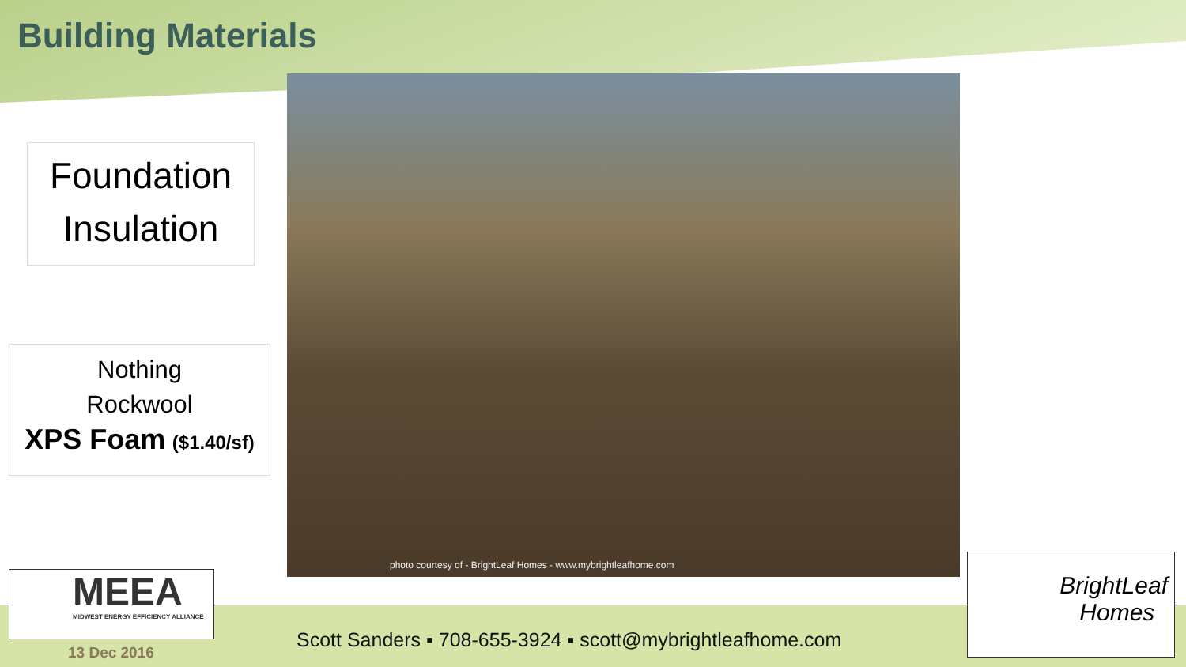Building Materials
Foundation
Insulation
Nothing
Rockwool
XPS Foam ($1.40/sf)
photo courtesy of - BrightLeaf Homes - www.mybrightleafhome.com
MEEA
MIDWEST ENERGY EFFICIENCY ALLIANCE
13 Dec 2016
Scott Sanders ▪ 708-655-3924 ▪ scott@mybrightleafhome.com
BrightLeaf
Homes